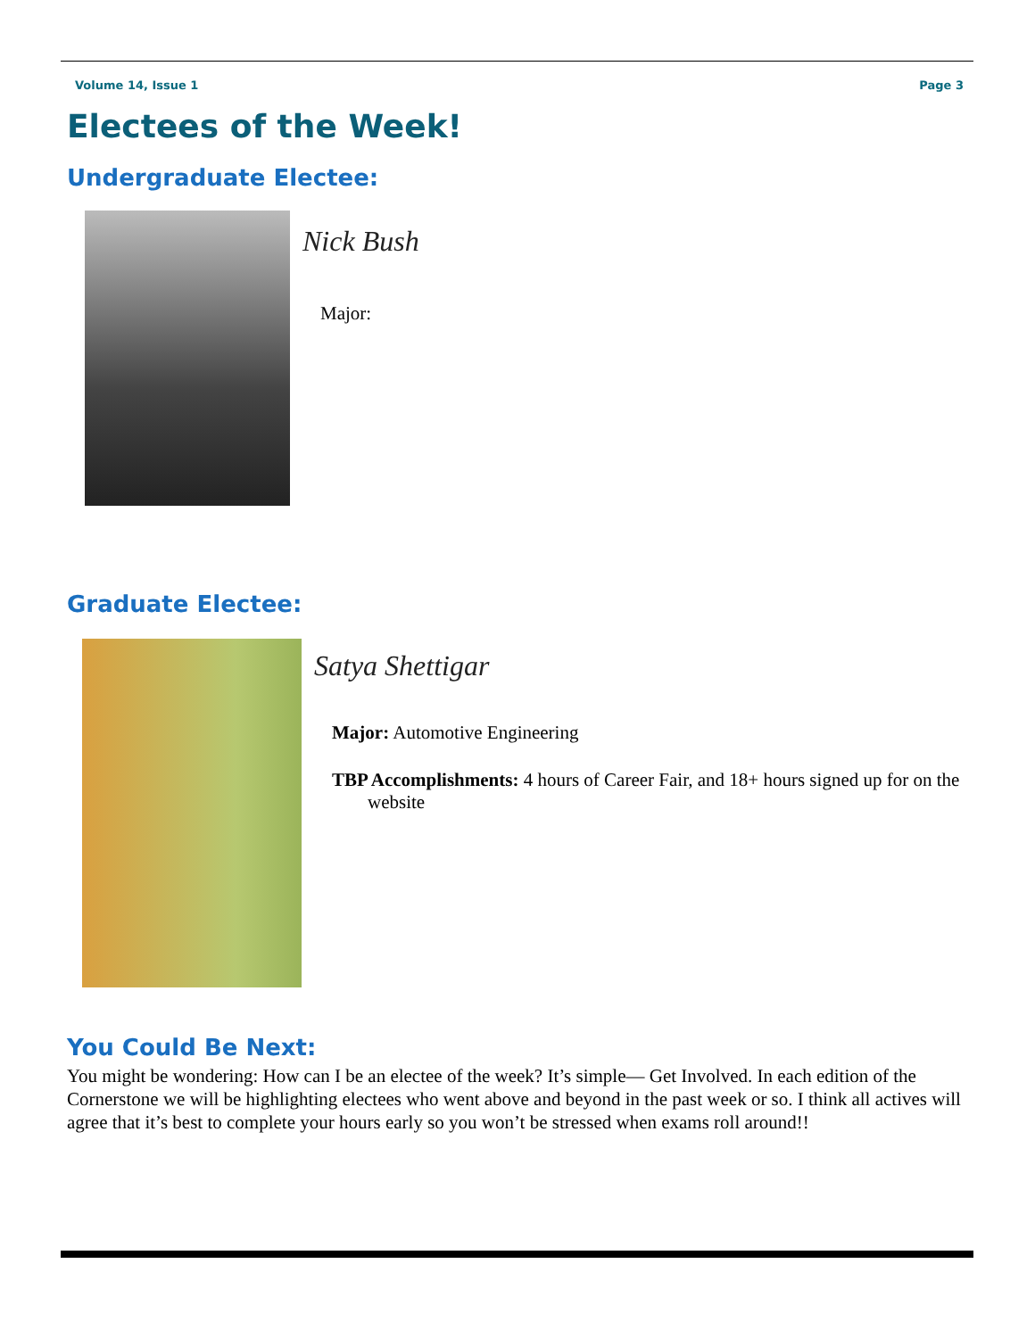Volume 14, Issue 1 Page 3
Electees of the Week!
Undergraduate Electee:
Nick Bush
Major:
Graduate Electee:
Satya Shettigar
Major: Automotive Engineering
TBP Accomplishments: 4 hours of Career Fair, and 18+ hours signed up for on the website
You Could Be Next:
You might be wondering: How can I be an electee of the week? It’s simple— Get Involved. In each edition of the Cornerstone we will be highlighting electees who went above and beyond in the past week or so. I think all actives will agree that it’s best to complete your hours early so you won’t be stressed when exams roll around!!